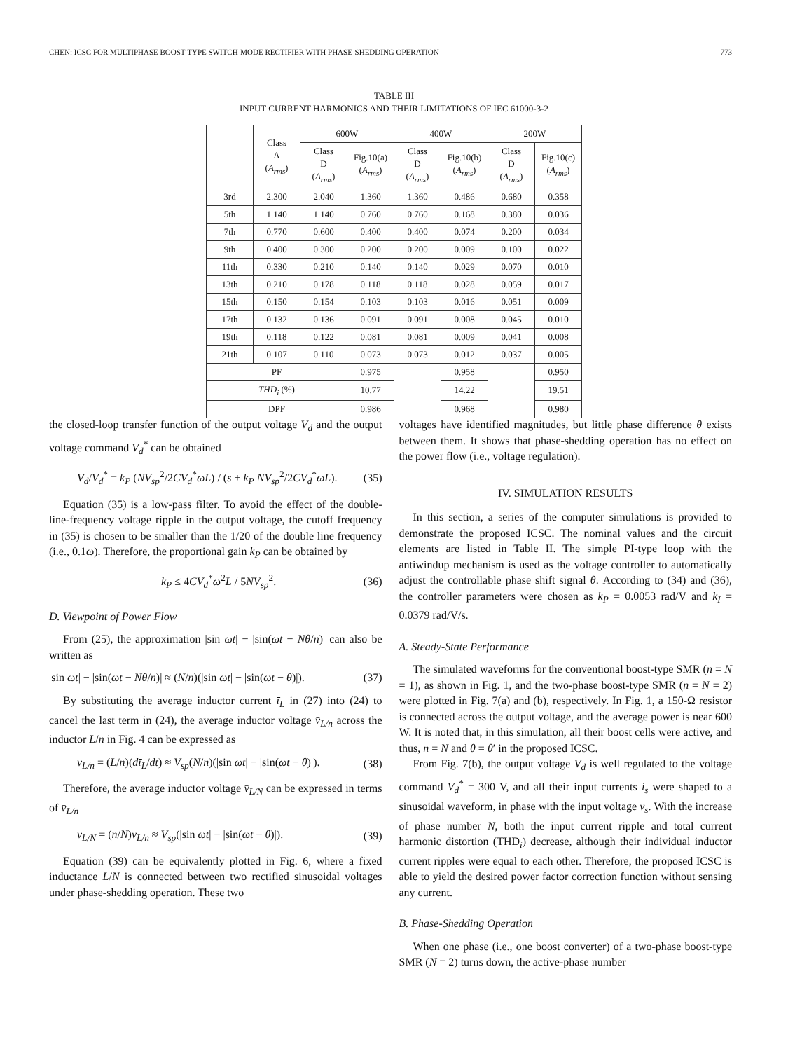CHEN: ICSC FOR MULTIPHASE BOOST-TYPE SWITCH-MODE RECTIFIER WITH PHASE-SHEDDING OPERATION 773
TABLE III
INPUT CURRENT HARMONICS AND THEIR LIMITATIONS OF IEC 61000-3-2
| | Class A ( A<sub>rms</sub> ) | 600W | | 400W | | 200W | |
| --- | --- | --- | --- | --- | --- | --- | --- |
| | | Class D ( A<sub>rms</sub> ) | Fig.10(a) ( A<sub>rms</sub> ) | Class D ( A<sub>rms</sub> ) | Fig.10(b) ( A<sub>rms</sub> ) | Class D ( A<sub>rms</sub> ) | Fig.10(c) ( A<sub>rms</sub> ) |
| 3rd | 2.300 | 2.040 | 1.360 | 1.360 | 0.486 | 0.680 | 0.358 |
| 5th | 1.140 | 1.140 | 0.760 | 0.760 | 0.168 | 0.380 | 0.036 |
| 7th | 0.770 | 0.600 | 0.400 | 0.400 | 0.074 | 0.200 | 0.034 |
| 9th | 0.400 | 0.300 | 0.200 | 0.200 | 0.009 | 0.100 | 0.022 |
| 11th | 0.330 | 0.210 | 0.140 | 0.140 | 0.029 | 0.070 | 0.010 |
| 13th | 0.210 | 0.178 | 0.118 | 0.118 | 0.028 | 0.059 | 0.017 |
| 15th | 0.150 | 0.154 | 0.103 | 0.103 | 0.016 | 0.051 | 0.009 |
| 17th | 0.132 | 0.136 | 0.091 | 0.091 | 0.008 | 0.045 | 0.010 |
| 19th | 0.118 | 0.122 | 0.081 | 0.081 | 0.009 | 0.041 | 0.008 |
| 21th | 0.107 | 0.110 | 0.073 | 0.073 | 0.012 | 0.037 | 0.005 |
| PF | | | 0.975 | | 0.958 | | 0.950 |
| THD<sub>i</sub> (%) | | | 10.77 | | 14.22 | | 19.51 |
| DPF | | | 0.986 | | 0.968 | | 0.980 |
the closed-loop transfer function of the output voltage V<sub>d</sub> and the output voltage command V<sub>d</sub><sup>*</sup> can be obtained
V<sub>d</sub>/V<sub>d</sub><sup>*</sup> = k<sub>P</sub> (NV<sub>sp</sub><sup>2</sup>/2CV<sub>d</sub><sup>*</sup>ωL) / (s + k<sub>P</sub> NV<sub>sp</sub><sup>2</sup>/2CV<sub>d</sub><sup>*</sup>ωL). (35)
Equation (35) is a low-pass filter. To avoid the effect of the double-line-frequency voltage ripple in the output voltage, the cutoff frequency in (35) is chosen to be smaller than the 1/20 of the double line frequency (i.e., 0.1ω). Therefore, the proportional gain k<sub>P</sub> can be obtained by
k<sub>P</sub> ≤ 4CV<sub>d</sub><sup>*</sup>ω<sup>2</sup>L / 5NV<sub>sp</sub><sup>2</sup>. (36)
D. Viewpoint of Power Flow
From (25), the approximation |sin ωt| − |sin(ωt − Nθ/n)| can also be written as
|sin ωt| − |sin(ωt − Nθ/n)| ≈ (N/n)(|sin ωt| − |sin(ωt − θ)|). (37)
By substituting the average inductor current ī<sub>L</sub> in (27) into (24) to cancel the last term in (24), the average inductor voltage v̄<sub>L/n</sub> across the inductor L/n in Fig. 4 can be expressed as
v̄<sub>L/n</sub> = (L/n)(dī<sub>L</sub>/dt) ≈ V<sub>sp</sub>(N/n)(|sin ωt| − |sin(ωt − θ)|). (38)
Therefore, the average inductor voltage v̄<sub>L/N</sub> can be expressed in terms of v̄<sub>L/n</sub>
v̄<sub>L/N</sub> = (n/N)v̄<sub>L/n</sub> ≈ V<sub>sp</sub>(|sin ωt| − |sin(ωt − θ)|). (39)
Equation (39) can be equivalently plotted in Fig. 6, where a fixed inductance L/N is connected between two rectified sinusoidal voltages under phase-shedding operation. These two
voltages have identified magnitudes, but little phase difference θ exists between them. It shows that phase-shedding operation has no effect on the power flow (i.e., voltage regulation).
IV. SIMULATION RESULTS
In this section, a series of the computer simulations is provided to demonstrate the proposed ICSC. The nominal values and the circuit elements are listed in Table II. The simple PI-type loop with the antiwindup mechanism is used as the voltage controller to automatically adjust the controllable phase shift signal θ. According to (34) and (36), the controller parameters were chosen as k<sub>P</sub> = 0.0053 rad/V and k<sub>I</sub> = 0.0379 rad/V/s.
A. Steady-State Performance
The simulated waveforms for the conventional boost-type SMR (n = N = 1), as shown in Fig. 1, and the two-phase boost-type SMR (n = N = 2) were plotted in Fig. 7(a) and (b), respectively. In Fig. 1, a 150-Ω resistor is connected across the output voltage, and the average power is near 600 W. It is noted that, in this simulation, all their boost cells were active, and thus, n = N and θ = θ′ in the proposed ICSC.
From Fig. 7(b), the output voltage V<sub>d</sub> is well regulated to the voltage command V<sub>d</sub><sup>*</sup> = 300 V, and all their input currents i<sub>s</sub> were shaped to a sinusoidal waveform, in phase with the input voltage v<sub>s</sub>. With the increase of phase number N, both the input current ripple and total current harmonic distortion (THD<sub>i</sub>) decrease, although their individual inductor current ripples were equal to each other. Therefore, the proposed ICSC is able to yield the desired power factor correction function without sensing any current.
B. Phase-Shedding Operation
When one phase (i.e., one boost converter) of a two-phase boost-type SMR (N = 2) turns down, the active-phase number